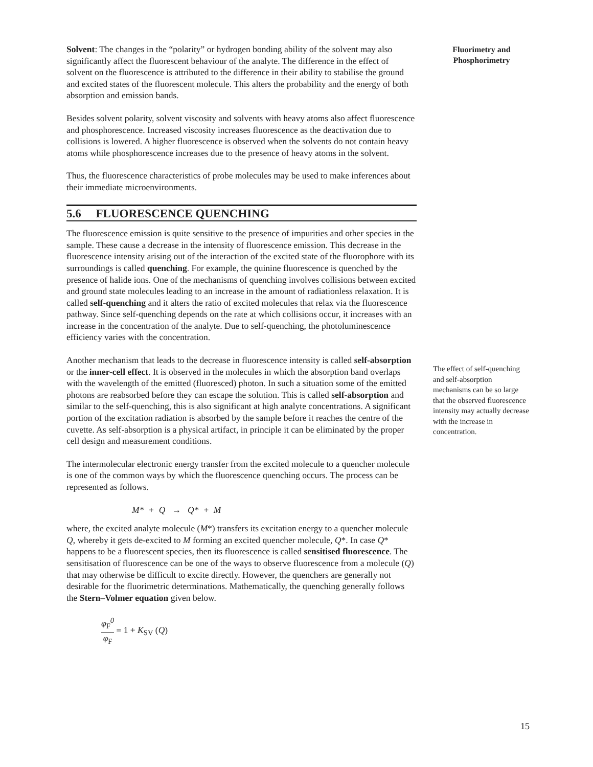Solvent: The changes in the “polarity” or hydrogen bonding ability of the solvent may also significantly affect the fluorescent behaviour of the analyte. The difference in the effect of solvent on the fluorescence is attributed to the difference in their ability to stabilise the ground and excited states of the fluorescent molecule. This alters the probability and the energy of both absorption and emission bands.
Besides solvent polarity, solvent viscosity and solvents with heavy atoms also affect fluorescence and phosphorescence. Increased viscosity increases fluorescence as the deactivation due to collisions is lowered. A higher fluorescence is observed when the solvents do not contain heavy atoms while phosphorescence increases due to the presence of heavy atoms in the solvent.
Thus, the fluorescence characteristics of probe molecules may be used to make inferences about their immediate microenvironments.
5.6 FLUORESCENCE QUENCHING
The fluorescence emission is quite sensitive to the presence of impurities and other species in the sample. These cause a decrease in the intensity of fluorescence emission. This decrease in the fluorescence intensity arising out of the interaction of the excited state of the fluorophore with its surroundings is called quenching. For example, the quinine fluorescence is quenched by the presence of halide ions. One of the mechanisms of quenching involves collisions between excited and ground state molecules leading to an increase in the amount of radiationless relaxation. It is called self-quenching and it alters the ratio of excited molecules that relax via the fluorescence pathway. Since self-quenching depends on the rate at which collisions occur, it increases with an increase in the concentration of the analyte. Due to self-quenching, the photoluminescence efficiency varies with the concentration.
Another mechanism that leads to the decrease in fluorescence intensity is called self-absorption or the inner-cell effect. It is observed in the molecules in which the absorption band overlaps with the wavelength of the emitted (fluoresced) photon. In such a situation some of the emitted photons are reabsorbed before they can escape the solution. This is called self-absorption and similar to the self-quenching, this is also significant at high analyte concentrations. A significant portion of the excitation radiation is absorbed by the sample before it reaches the centre of the cuvette. As self-absorption is a physical artifact, in principle it can be eliminated by the proper cell design and measurement conditions.
The intermolecular electronic energy transfer from the excited molecule to a quencher molecule is one of the common ways by which the fluorescence quenching occurs. The process can be represented as follows.
M* + Q → Q* + M
where, the excited analyte molecule (M*) transfers its excitation energy to a quencher molecule Q, whereby it gets de-excited to M forming an excited quencher molecule, Q*. In case Q* happens to be a fluorescent species, then its fluorescence is called sensitised fluorescence. The sensitisation of fluorescence can be one of the ways to observe fluorescence from a molecule (Q) that may otherwise be difficult to excite directly. However, the quenchers are generally not desirable for the fluorimetric determinations. Mathematically, the quenching generally follows the Stern–Volmer equation given below.
φ<sub>F</sub><sup>0</sup> φ<sub>F</sub> = 1 + K<sub>SV</sub> (Q)
Fluorimetry and
Phosphorimetry
The effect of self-quenching and self-absorption mechanisms can be so large that the observed fluorescence intensity may actually decrease with the increase in concentration.
15